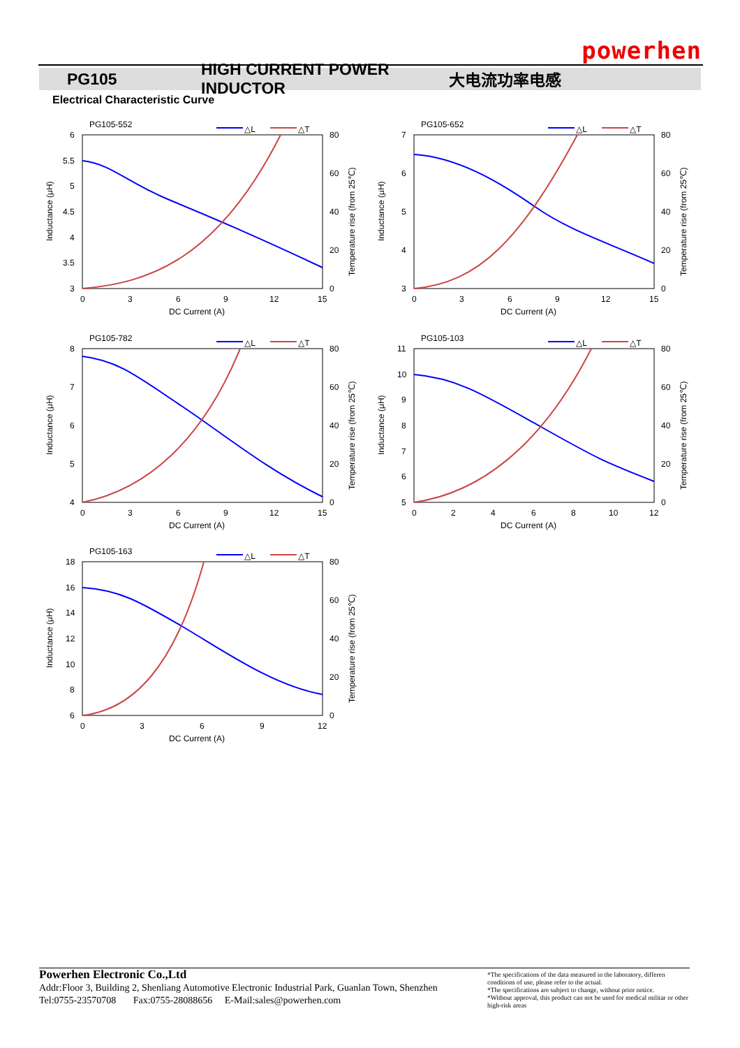powerhen
PG105 HIGH CURRENT POWER INDUCTOR 大电流功率电感
Electrical Characteristic Curve
PG105-552
△L
△T
6
5.5
5
4.5
4
3.5
3
80
60
40
20
0
0
3
6
9
12
15
DC Current (A)
Inductance (μH)
Temperature rise (from 25℃)
PG105-652
△L
△T
7
6
5
4
3
80
60
40
20
0
0
3
6
9
12
15
DC Current (A)
Inductance (μH)
Temperature rise (from 25℃)
PG105-782
△L
△T
8
7
6
5
4
80
60
40
20
0
0
3
6
9
12
15
DC Current (A)
Inductance (μH)
Temperature rise (from 25℃)
PG105-103
△L
△T
11
10
9
8
7
6
5
80
60
40
20
0
0
2
4
6
8
10
12
DC Current (A)
Inductance (μH)
Temperature rise (from 25℃)
PG105-163
△L
△T
18
16
14
12
10
8
6
80
60
40
20
0
0
3
6
9
12
DC Current (A)
Inductance (μH)
Temperature rise (from 25℃)
Powerhen Electronic Co.,Ltd
Addr:Floor 3, Building 2, Shenliang Automotive Electronic Industrial Park, Guanlan Town, Shenzhen
Tel:0755-23570708 Fax:0755-28088656 E-Mail:sales@powerhen.com
*The specifications of the data measured in the laboratory, differen conditions of use, please refer to the actual.
*The specifications are subject to change, without prior notice.
*Without approval, this product can not be used for medical militar or other high-risk areas